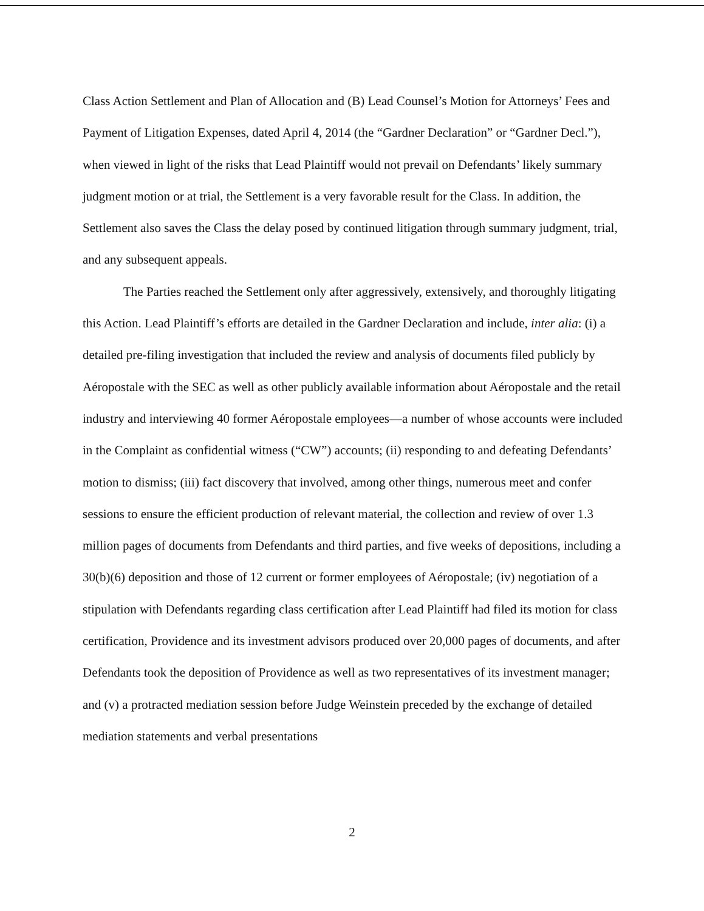Class Action Settlement and Plan of Allocation and (B) Lead Counsel’s Motion for Attorneys’ Fees and Payment of Litigation Expenses, dated April 4, 2014 (the “Gardner Declaration” or “Gardner Decl.”), when viewed in light of the risks that Lead Plaintiff would not prevail on Defendants’ likely summary judgment motion or at trial, the Settlement is a very favorable result for the Class. In addition, the Settlement also saves the Class the delay posed by continued litigation through summary judgment, trial, and any subsequent appeals.
The Parties reached the Settlement only after aggressively, extensively, and thoroughly litigating this Action. Lead Plaintiff’s efforts are detailed in the Gardner Declaration and include, inter alia: (i) a detailed pre-filing investigation that included the review and analysis of documents filed publicly by Aéropostale with the SEC as well as other publicly available information about Aéropostale and the retail industry and interviewing 40 former Aéropostale employees—a number of whose accounts were included in the Complaint as confidential witness (“CW”) accounts; (ii) responding to and defeating Defendants’ motion to dismiss; (iii) fact discovery that involved, among other things, numerous meet and confer sessions to ensure the efficient production of relevant material, the collection and review of over 1.3 million pages of documents from Defendants and third parties, and five weeks of depositions, including a 30(b)(6) deposition and those of 12 current or former employees of Aéropostale; (iv) negotiation of a stipulation with Defendants regarding class certification after Lead Plaintiff had filed its motion for class certification, Providence and its investment advisors produced over 20,000 pages of documents, and after Defendants took the deposition of Providence as well as two representatives of its investment manager; and (v) a protracted mediation session before Judge Weinstein preceded by the exchange of detailed mediation statements and verbal presentations
2